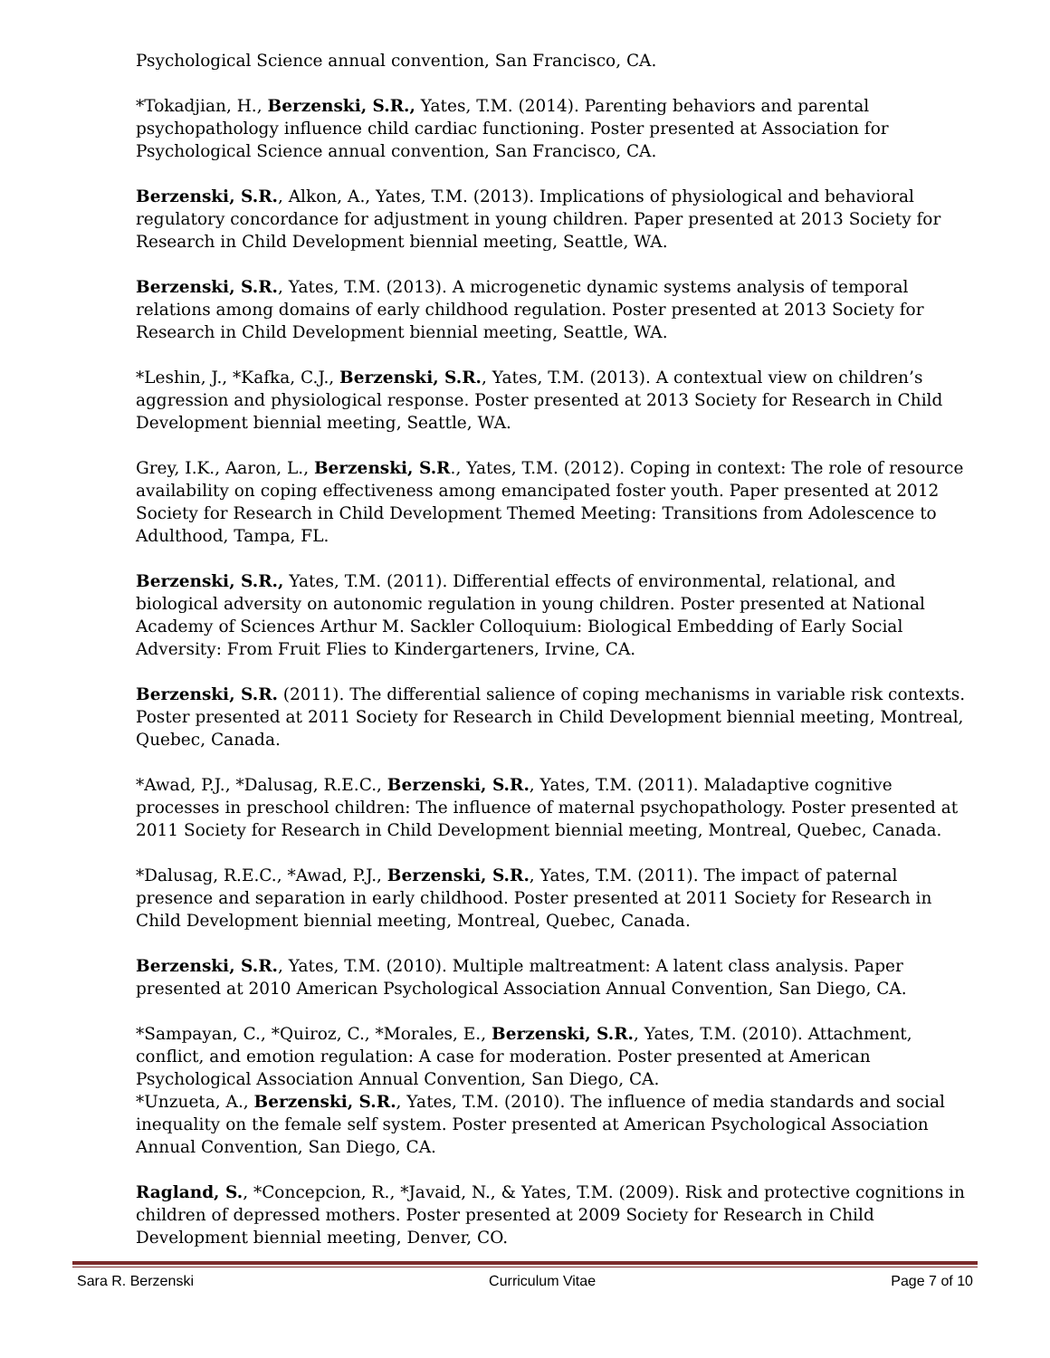Psychological Science annual convention, San Francisco, CA.
*Tokadjian, H., Berzenski, S.R., Yates, T.M. (2014). Parenting behaviors and parental psychopathology influence child cardiac functioning. Poster presented at Association for Psychological Science annual convention, San Francisco, CA.
Berzenski, S.R., Alkon, A., Yates, T.M. (2013). Implications of physiological and behavioral regulatory concordance for adjustment in young children. Paper presented at 2013 Society for Research in Child Development biennial meeting, Seattle, WA.
Berzenski, S.R., Yates, T.M. (2013). A microgenetic dynamic systems analysis of temporal relations among domains of early childhood regulation. Poster presented at 2013 Society for Research in Child Development biennial meeting, Seattle, WA.
*Leshin, J., *Kafka, C.J., Berzenski, S.R., Yates, T.M. (2013). A contextual view on children’s aggression and physiological response. Poster presented at 2013 Society for Research in Child Development biennial meeting, Seattle, WA.
Grey, I.K., Aaron, L., Berzenski, S.R., Yates, T.M. (2012). Coping in context: The role of resource availability on coping effectiveness among emancipated foster youth. Paper presented at 2012 Society for Research in Child Development Themed Meeting: Transitions from Adolescence to Adulthood, Tampa, FL.
Berzenski, S.R., Yates, T.M. (2011). Differential effects of environmental, relational, and biological adversity on autonomic regulation in young children. Poster presented at National Academy of Sciences Arthur M. Sackler Colloquium: Biological Embedding of Early Social Adversity: From Fruit Flies to Kindergarteners, Irvine, CA.
Berzenski, S.R. (2011). The differential salience of coping mechanisms in variable risk contexts. Poster presented at 2011 Society for Research in Child Development biennial meeting, Montreal, Quebec, Canada.
*Awad, P.J., *Dalusag, R.E.C., Berzenski, S.R., Yates, T.M. (2011). Maladaptive cognitive processes in preschool children: The influence of maternal psychopathology. Poster presented at 2011 Society for Research in Child Development biennial meeting, Montreal, Quebec, Canada.
*Dalusag, R.E.C., *Awad, P.J., Berzenski, S.R., Yates, T.M. (2011). The impact of paternal presence and separation in early childhood. Poster presented at 2011 Society for Research in Child Development biennial meeting, Montreal, Quebec, Canada.
Berzenski, S.R., Yates, T.M. (2010). Multiple maltreatment: A latent class analysis. Paper presented at 2010 American Psychological Association Annual Convention, San Diego, CA.
*Sampayan, C., *Quiroz, C., *Morales, E., Berzenski, S.R., Yates, T.M. (2010). Attachment, conflict, and emotion regulation: A case for moderation. Poster presented at American Psychological Association Annual Convention, San Diego, CA.
*Unzueta, A., Berzenski, S.R., Yates, T.M. (2010). The influence of media standards and social inequality on the female self system. Poster presented at American Psychological Association Annual Convention, San Diego, CA.
Ragland, S., *Concepcion, R., *Javaid, N., & Yates, T.M. (2009). Risk and protective cognitions in children of depressed mothers. Poster presented at 2009 Society for Research in Child Development biennial meeting, Denver, CO.
Sara R. Berzenski Curriculum Vitae Page 7 of 10